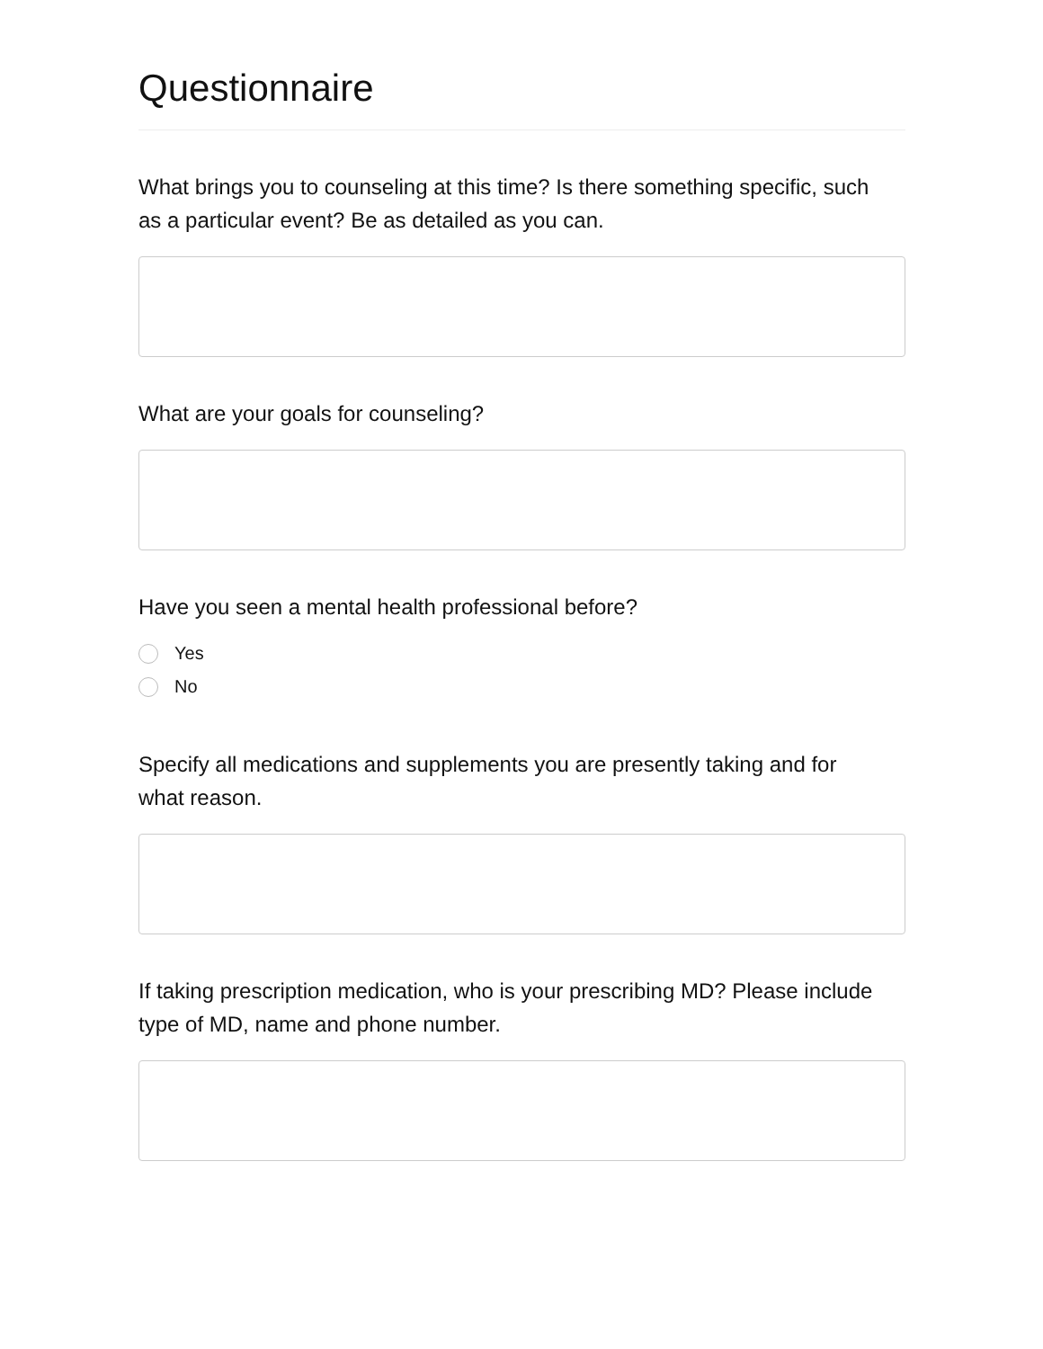Questionnaire
What brings you to counseling at this time? Is there something specific, such as a particular event? Be as detailed as you can.
What are your goals for counseling?
Have you seen a mental health professional before?
Yes
No
Specify all medications and supplements you are presently taking and for what reason.
If taking prescription medication, who is your prescribing MD? Please include type of MD, name and phone number.